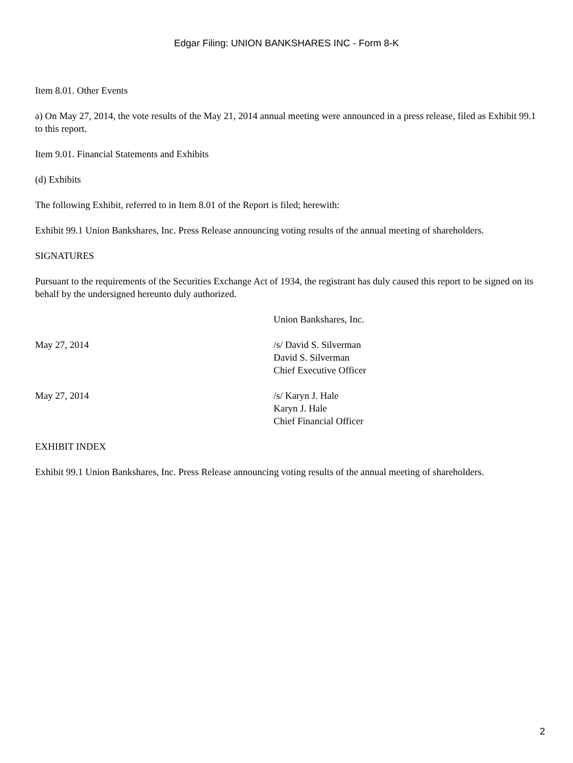Edgar Filing: UNION BANKSHARES INC - Form 8-K
Item 8.01. Other Events
a) On May 27, 2014, the vote results of the May 21, 2014 annual meeting were announced in a press release, filed as Exhibit 99.1 to this report.
Item 9.01. Financial Statements and Exhibits
(d) Exhibits
The following Exhibit, referred to in Item 8.01 of the Report is filed; herewith:
Exhibit 99.1 Union Bankshares, Inc. Press Release announcing voting results of the annual meeting of shareholders.
SIGNATURES
Pursuant to the requirements of the Securities Exchange Act of 1934, the registrant has duly caused this report to be signed on its behalf by the undersigned hereunto duly authorized.
Union Bankshares, Inc.
May 27, 2014 /s/ David S. Silverman
David S. Silverman
Chief Executive Officer
May 27, 2014 /s/ Karyn J. Hale
Karyn J. Hale
Chief Financial Officer
EXHIBIT INDEX
Exhibit 99.1 Union Bankshares, Inc. Press Release announcing voting results of the annual meeting of shareholders.
2